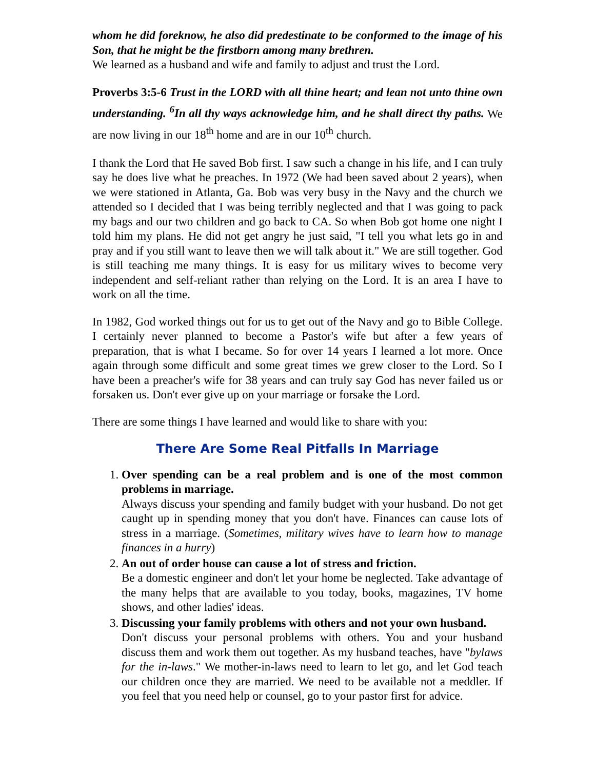whom he did foreknow, he also did predestinate to be conformed to the image of his Son, that he might be the firstborn among many brethren.
We learned as a husband and wife and family to adjust and trust the Lord.
Proverbs 3:5-6 Trust in the LORD with all thine heart; and lean not unto thine own understanding. <sup>6</sup>In all thy ways acknowledge him, and he shall direct thy paths. We are now living in our 18<sup>th</sup> home and are in our 10<sup>th</sup> church.
I thank the Lord that He saved Bob first. I saw such a change in his life, and I can truly say he does live what he preaches. In 1972 (We had been saved about 2 years), when we were stationed in Atlanta, Ga. Bob was very busy in the Navy and the church we attended so I decided that I was being terribly neglected and that I was going to pack my bags and our two children and go back to CA. So when Bob got home one night I told him my plans. He did not get angry he just said, "I tell you what lets go in and pray and if you still want to leave then we will talk about it." We are still together. God is still teaching me many things. It is easy for us military wives to become very independent and self-reliant rather than relying on the Lord. It is an area I have to work on all the time.
In 1982, God worked things out for us to get out of the Navy and go to Bible College. I certainly never planned to become a Pastor's wife but after a few years of preparation, that is what I became. So for over 14 years I learned a lot more. Once again through some difficult and some great times we grew closer to the Lord. So I have been a preacher's wife for 38 years and can truly say God has never failed us or forsaken us. Don't ever give up on your marriage or forsake the Lord.
There are some things I have learned and would like to share with you:
There Are Some Real Pitfalls In Marriage
1. Over spending can be a real problem and is one of the most common problems in marriage.
Always discuss your spending and family budget with your husband. Do not get caught up in spending money that you don't have. Finances can cause lots of stress in a marriage. (Sometimes, military wives have to learn how to manage finances in a hurry)
2. An out of order house can cause a lot of stress and friction.
Be a domestic engineer and don't let your home be neglected. Take advantage of the many helps that are available to you today, books, magazines, TV home shows, and other ladies' ideas.
3. Discussing your family problems with others and not your own husband.
Don't discuss your personal problems with others. You and your husband discuss them and work them out together. As my husband teaches, have "bylaws for the in-laws." We mother-in-laws need to learn to let go, and let God teach our children once they are married. We need to be available not a meddler. If you feel that you need help or counsel, go to your pastor first for advice.